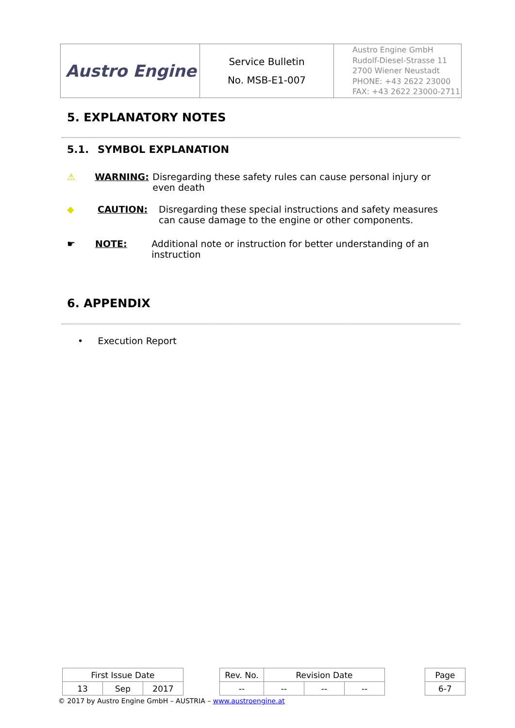| Austro Engine | Service Bulletin No. MSB-E1-007 | Austro Engine GmbH Rudolf-Diesel-Strasse 11 2700 Wiener Neustadt PHONE: +43 2622 23000 FAX: +43 2622 23000-2711 |
5. EXPLANATORY NOTES
5.1. SYMBOL EXPLANATION
⚠ WARNING: Disregarding these safety rules can cause personal injury or even death
◆ CAUTION: Disregarding these special instructions and safety measures can cause damage to the engine or other components.
☛ NOTE: Additional note or instruction for better understanding of an instruction
6. APPENDIX
• Execution Report
| First Issue Date | | | | Rev. No. | Revision Date | | | | Page |
| 13 | Sep | 2017 | | -- | -- | -- | -- | | 6-7 |
© 2017 by Austro Engine GmbH – AUSTRIA – www.austroengine.at